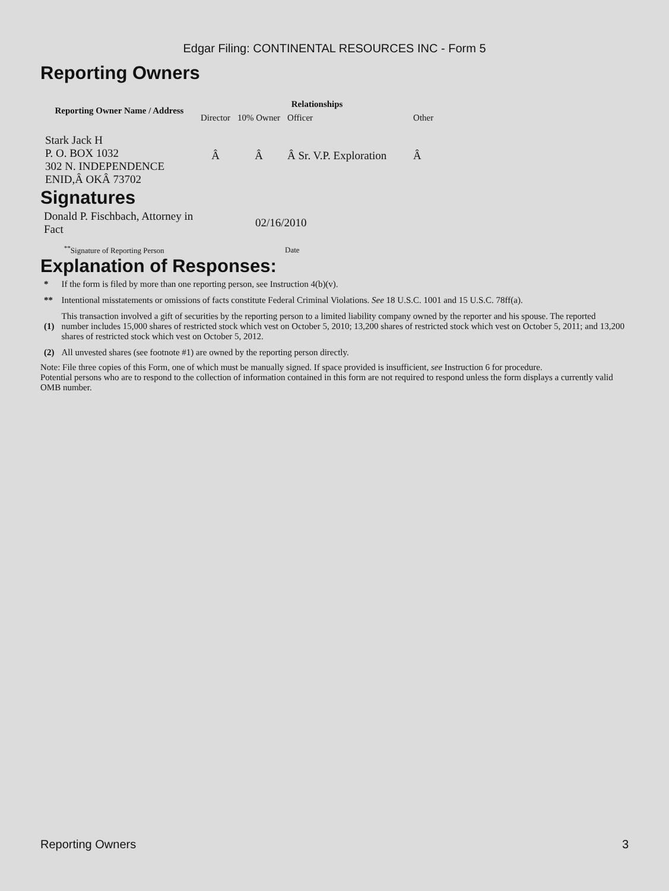Edgar Filing: CONTINENTAL RESOURCES INC - Form 5
Reporting Owners
| Reporting Owner Name / Address | Relationships | | | |
| --- | --- | --- | --- | --- |
| | Director | 10% Owner | Officer | Other |
| Stark Jack H P. O. BOX 1032 302 N. INDEPENDENCE ENID,Â OKÂ 73702 | Â | Â | Â Sr. V.P. Exploration | Â |
Signatures
| Donald P. Fischbach, Attorney in Fact | 02/16/2010 |
| <sup>**</sup> Signature of Reporting Person | Date |
Explanation of Responses:
| * | If the form is filed by more than one reporting person, see Instruction 4(b)(v). |
| ** | Intentional misstatements or omissions of facts constitute Federal Criminal Violations. See 18 U.S.C. 1001 and 15 U.S.C. 78ff(a). |
| (1) | This transaction involved a gift of securities by the reporting person to a limited liability company owned by the reporter and his spouse. The reported number includes 15,000 shares of restricted stock which vest on October 5, 2010; 13,200 shares of restricted stock which vest on October 5, 2011; and 13,200 shares of restricted stock which vest on October 5, 2012. |
| (2) | All unvested shares (see footnote #1) are owned by the reporting person directly. |
Note: File three copies of this Form, one of which must be manually signed. If space provided is insufficient, see Instruction 6 for procedure.
Potential persons who are to respond to the collection of information contained in this form are not required to respond unless the form displays a currently valid OMB number.
Reporting Owners 3